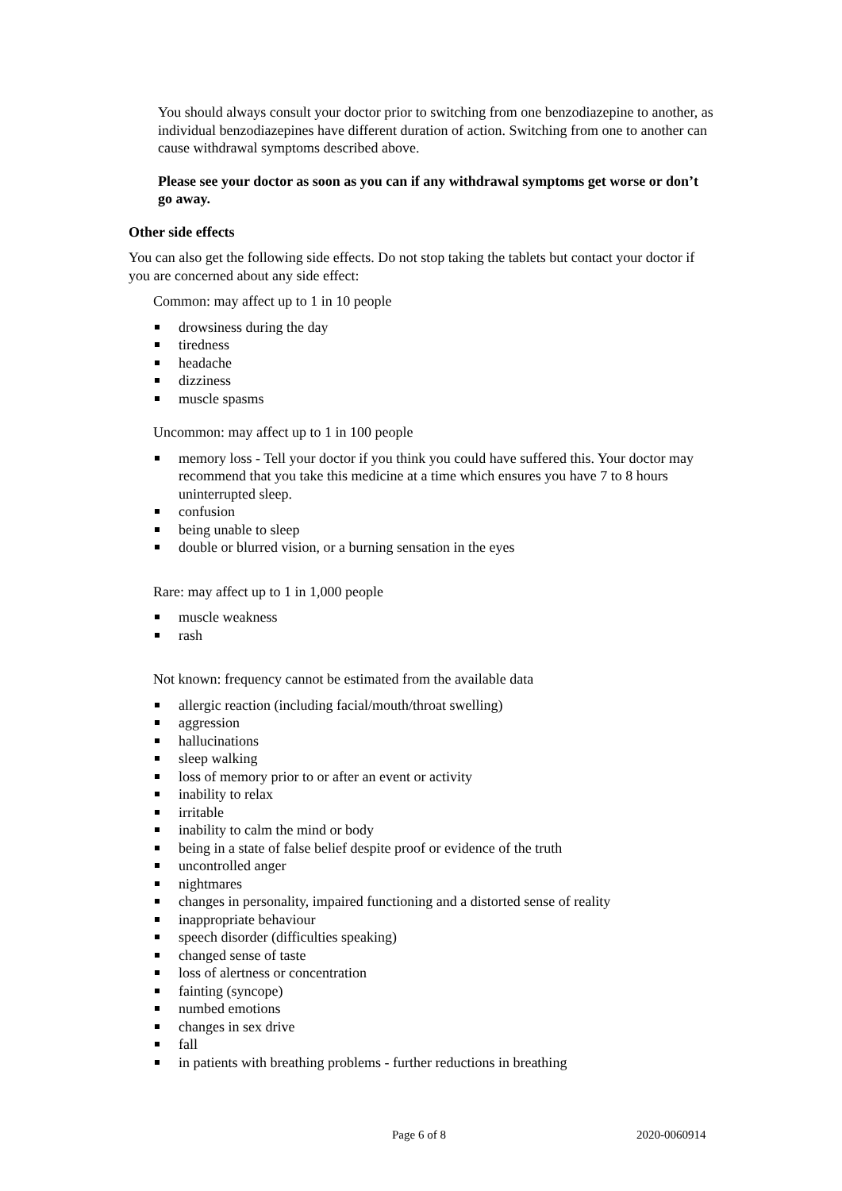You should always consult your doctor prior to switching from one benzodiazepine to another, as individual benzodiazepines have different duration of action. Switching from one to another can cause withdrawal symptoms described above.
Please see your doctor as soon as you can if any withdrawal symptoms get worse or don’t go away.
Other side effects
You can also get the following side effects. Do not stop taking the tablets but contact your doctor if you are concerned about any side effect:
Common: may affect up to 1 in 10 people
drowsiness during the day
tiredness
headache
dizziness
muscle spasms
Uncommon: may affect up to 1 in 100 people
memory loss - Tell your doctor if you think you could have suffered this. Your doctor may recommend that you take this medicine at a time which ensures you have 7 to 8 hours uninterrupted sleep.
confusion
being unable to sleep
double or blurred vision, or a burning sensation in the eyes
Rare: may affect up to 1 in 1,000 people
muscle weakness
rash
Not known: frequency cannot be estimated from the available data
allergic reaction (including facial/mouth/throat swelling)
aggression
hallucinations
sleep walking
loss of memory prior to or after an event or activity
inability to relax
irritable
inability to calm the mind or body
being in a state of false belief despite proof or evidence of the truth
uncontrolled anger
nightmares
changes in personality, impaired functioning and a distorted sense of reality
inappropriate behaviour
speech disorder (difficulties speaking)
changed sense of taste
loss of alertness or concentration
fainting (syncope)
numbed emotions
changes in sex drive
fall
in patients with breathing problems - further reductions in breathing
Page 6 of 8 2020-0060914